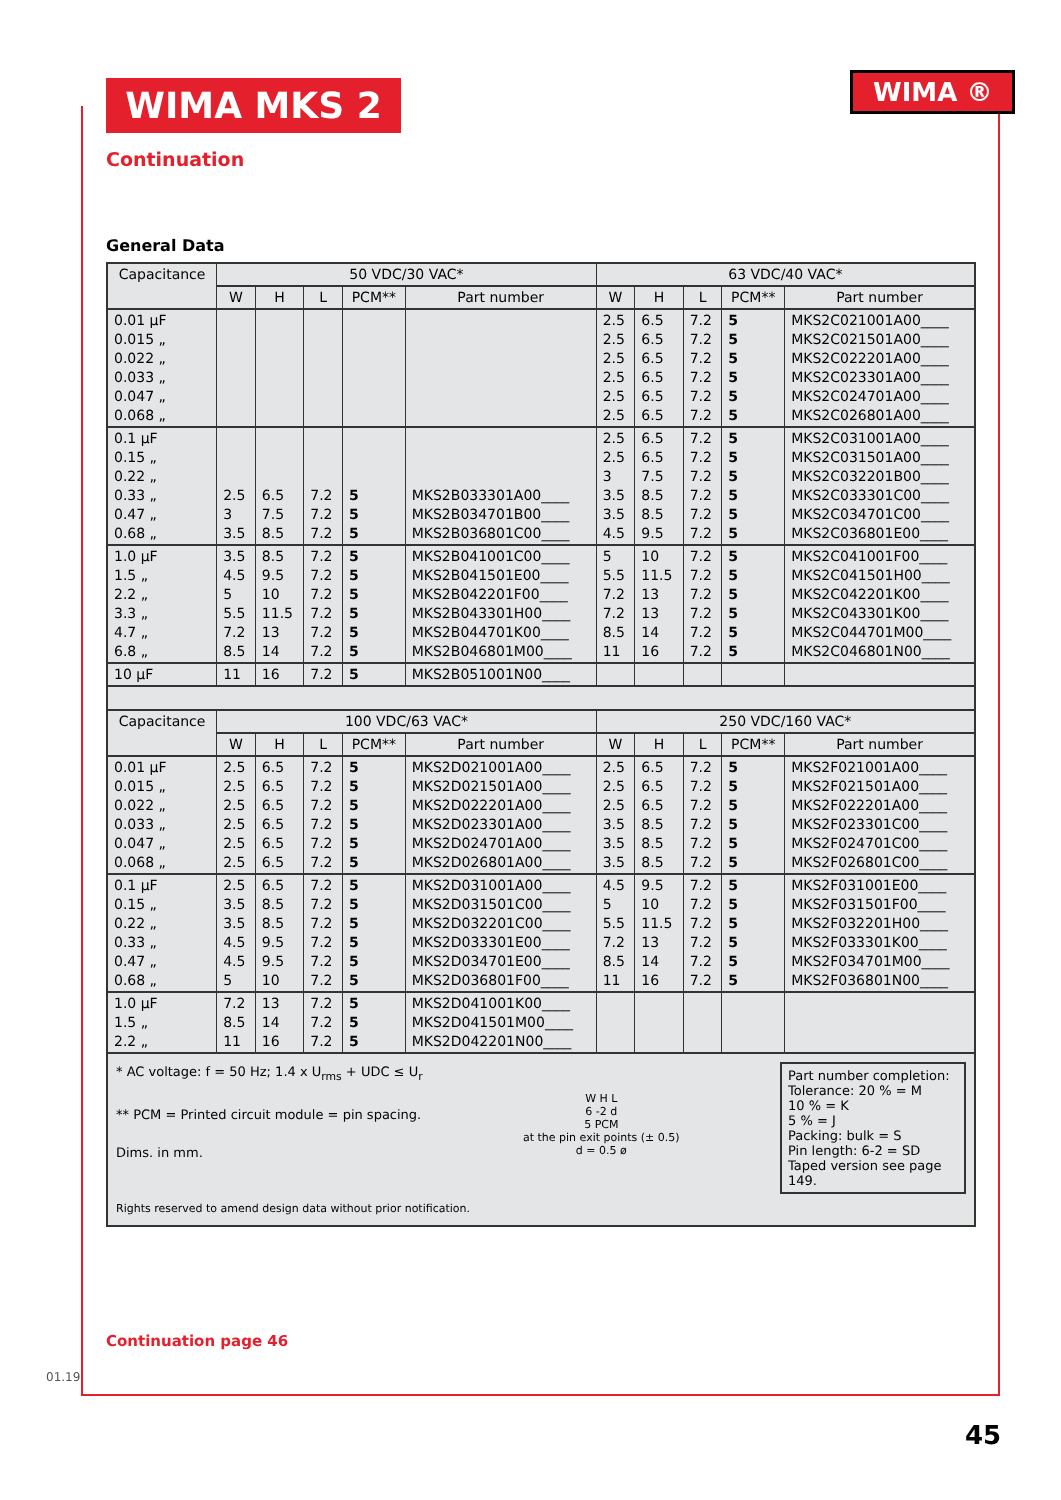WIMA MKS 2 WIMA ®
Continuation
General Data
| Capacitance | 50 VDC/30 VAC* | | | | | 63 VDC/40 VAC* | | | | |
| --- | --- | --- | --- | --- | --- | --- | --- | --- | --- | --- |
| | W | H | L | PCM** | Part number | W | H | L | PCM** | Part number |
| 0.01 µF 0.015 „ 0.022 „ 0.033 „ 0.047 „ 0.068 „ | | | | | | 2.5 2.5 2.5 2.5 2.5 2.5 | 6.5 6.5 6.5 6.5 6.5 6.5 | 7.2 7.2 7.2 7.2 7.2 7.2 | 5 5 5 5 5 5 | MKS2C021001A00____ MKS2C021501A00____ MKS2C022201A00____ MKS2C023301A00____ MKS2C024701A00____ MKS2C026801A00____ |
| 0.1 µF 0.15 „ 0.22 „ 0.33 „ 0.47 „ 0.68 „ | 2.5 3 3.5 | 6.5 7.5 8.5 | 7.2 7.2 7.2 | 5 5 5 | MKS2B033301A00____ MKS2B034701B00____ MKS2B036801C00____ | 2.5 2.5 3 3.5 3.5 4.5 | 6.5 6.5 7.5 8.5 8.5 9.5 | 7.2 7.2 7.2 7.2 7.2 7.2 | 5 5 5 5 5 5 | MKS2C031001A00____ MKS2C031501A00____ MKS2C032201B00____ MKS2C033301C00____ MKS2C034701C00____ MKS2C036801E00____ |
| 1.0 µF 1.5 „ 2.2 „ 3.3 „ 4.7 „ 6.8 „ | 3.5 4.5 5 5.5 7.2 8.5 | 8.5 9.5 10 11.5 13 14 | 7.2 7.2 7.2 7.2 7.2 7.2 | 5 5 5 5 5 5 | MKS2B041001C00____ MKS2B041501E00____ MKS2B042201F00____ MKS2B043301H00____ MKS2B044701K00____ MKS2B046801M00____ | 5 5.5 7.2 7.2 8.5 11 | 10 11.5 13 13 14 16 | 7.2 7.2 7.2 7.2 7.2 7.2 | 5 5 5 5 5 5 | MKS2C041001F00____ MKS2C041501H00____ MKS2C042201K00____ MKS2C043301K00____ MKS2C044701M00____ MKS2C046801N00____ |
| 10 µF | 11 | 16 | 7.2 | 5 | MKS2B051001N00____ | | | | | |
| Capacitance | 100 VDC/63 VAC* | | | | | 250 VDC/160 VAC* | | | | |
| | W | H | L | PCM** | Part number | W | H | L | PCM** | Part number |
| 0.01 µF 0.015 „ 0.022 „ 0.033 „ 0.047 „ 0.068 „ | 2.5 2.5 2.5 2.5 2.5 2.5 | 6.5 6.5 6.5 6.5 6.5 6.5 | 7.2 7.2 7.2 7.2 7.2 7.2 | 5 5 5 5 5 5 | MKS2D021001A00____ MKS2D021501A00____ MKS2D022201A00____ MKS2D023301A00____ MKS2D024701A00____ MKS2D026801A00____ | 2.5 2.5 2.5 3.5 3.5 3.5 | 6.5 6.5 6.5 8.5 8.5 8.5 | 7.2 7.2 7.2 7.2 7.2 7.2 | 5 5 5 5 5 5 | MKS2F021001A00____ MKS2F021501A00____ MKS2F022201A00____ MKS2F023301C00____ MKS2F024701C00____ MKS2F026801C00____ |
| 0.1 µF 0.15 „ 0.22 „ 0.33 „ 0.47 „ 0.68 „ | 2.5 3.5 3.5 4.5 4.5 5 | 6.5 8.5 8.5 9.5 9.5 10 | 7.2 7.2 7.2 7.2 7.2 7.2 | 5 5 5 5 5 5 | MKS2D031001A00____ MKS2D031501C00____ MKS2D032201C00____ MKS2D033301E00____ MKS2D034701E00____ MKS2D036801F00____ | 4.5 5 5.5 7.2 8.5 11 | 9.5 10 11.5 13 14 16 | 7.2 7.2 7.2 7.2 7.2 7.2 | 5 5 5 5 5 5 | MKS2F031001E00____ MKS2F031501F00____ MKS2F032201H00____ MKS2F033301K00____ MKS2F034701M00____ MKS2F036801N00____ |
| 1.0 µF 1.5 „ 2.2 „ | 7.2 8.5 11 | 13 14 16 | 7.2 7.2 7.2 | 5 5 5 | MKS2D041001K00____ MKS2D041501M00____ MKS2D042201N00____ | | | | | |
* AC voltage: f = 50 Hz; 1.4 x U<sub>rms</sub> + UDC ≤ U<sub>r</sub>
** PCM = Printed circuit module = pin spacing.
Dims. in mm.
W H L
6 -2 d
5 PCM
at the pin exit points (± 0.5)
d = 0.5 ø
Part number completion:
Tolerance: 20 % = M
10 % = K
5 % = J
Packing: bulk = S
Pin length: 6-2 = SD
Taped version see page 149.
Rights reserved to amend design data without prior notification.
Continuation page 46
01.19
45